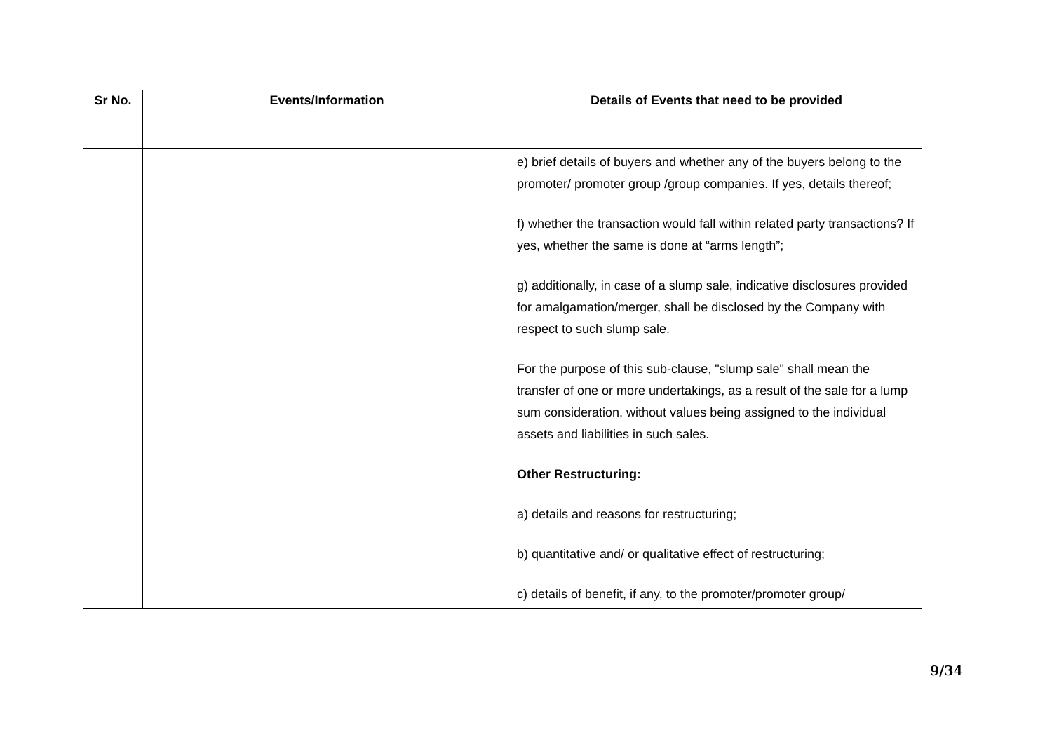| Sr No. | Events/Information | Details of Events that need to be provided |
| --- | --- | --- |
| | | e) brief details of buyers and whether any of the buyers belong to the promoter/ promoter group /group companies. If yes, details thereof; f) whether the transaction would fall within related party transactions? If yes, whether the same is done at “arms length”; g) additionally, in case of a slump sale, indicative disclosures provided for amalgamation/merger, shall be disclosed by the Company with respect to such slump sale. For the purpose of this sub-clause, "slump sale" shall mean the transfer of one or more undertakings, as a result of the sale for a lump sum consideration, without values being assigned to the individual assets and liabilities in such sales. Other Restructuring: a) details and reasons for restructuring; b) quantitative and/ or qualitative effect of restructuring; c) details of benefit, if any, to the promoter/promoter group/ |
9/34